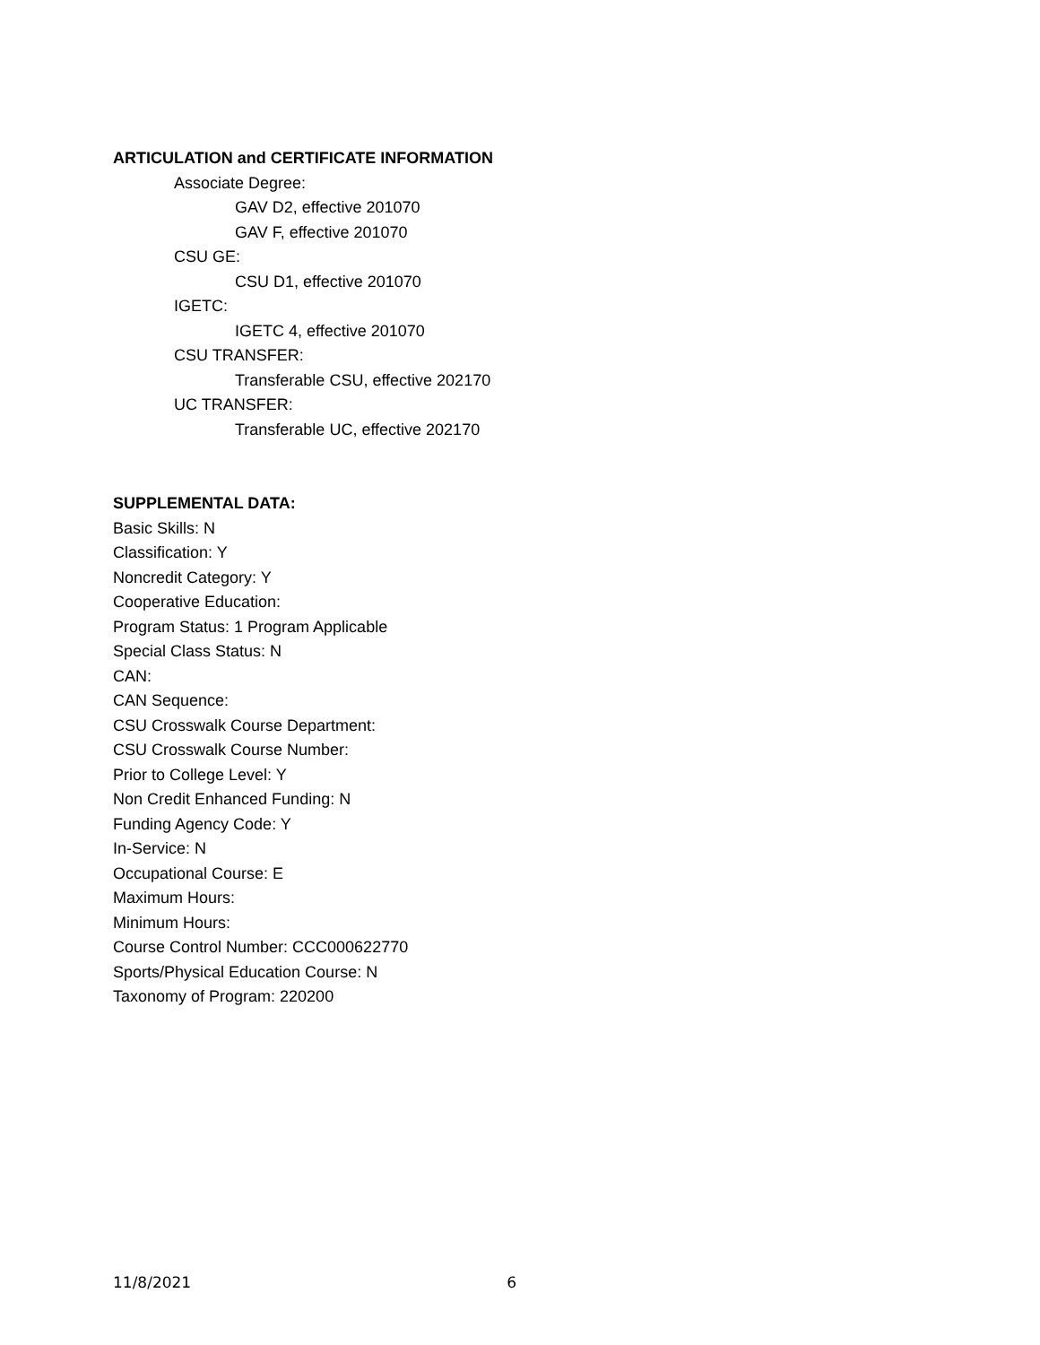ARTICULATION and CERTIFICATE INFORMATION
Associate Degree:
GAV D2, effective 201070
GAV F, effective 201070
CSU GE:
CSU D1, effective 201070
IGETC:
IGETC 4, effective 201070
CSU TRANSFER:
Transferable CSU, effective 202170
UC TRANSFER:
Transferable UC, effective 202170
SUPPLEMENTAL DATA:
Basic Skills: N
Classification: Y
Noncredit Category: Y
Cooperative Education:
Program Status: 1 Program Applicable
Special Class Status: N
CAN:
CAN Sequence:
CSU Crosswalk Course Department:
CSU Crosswalk Course Number:
Prior to College Level: Y
Non Credit Enhanced Funding: N
Funding Agency Code: Y
In-Service: N
Occupational Course: E
Maximum Hours:
Minimum Hours:
Course Control Number: CCC000622770
Sports/Physical Education Course: N
Taxonomy of Program: 220200
11/8/2021 6